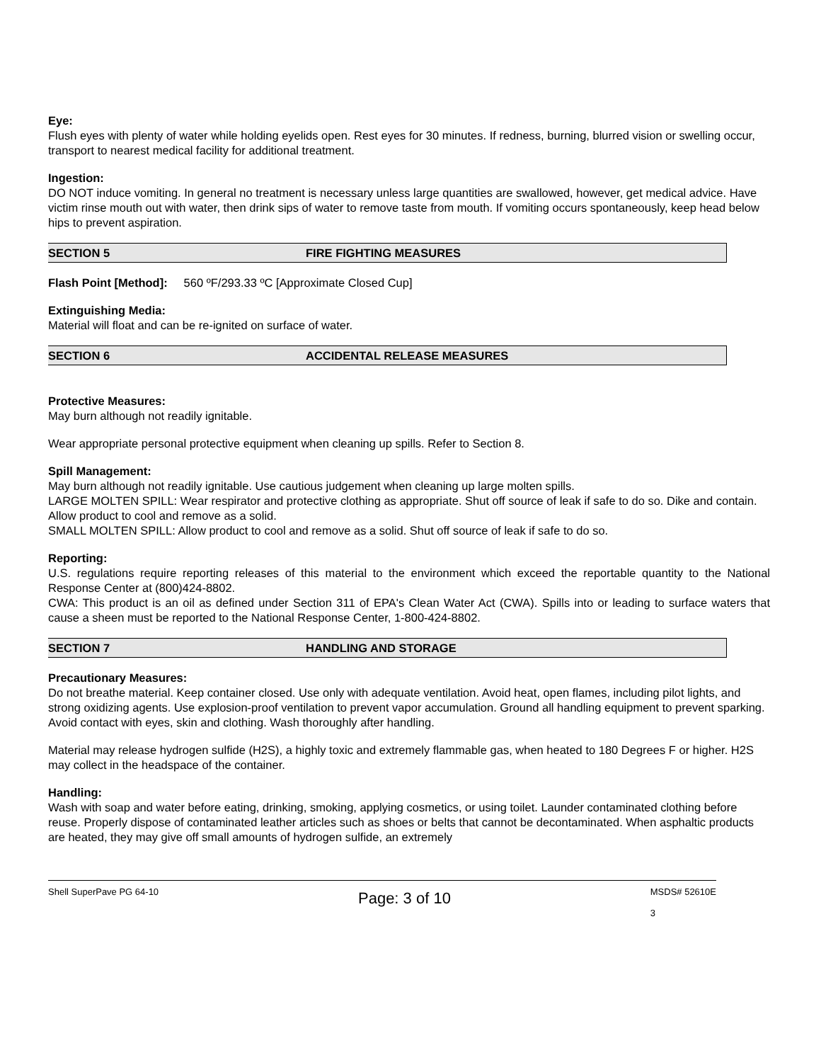Eye:
Flush eyes with plenty of water while holding eyelids open. Rest eyes for 30 minutes. If redness, burning, blurred vision or swelling occur, transport to nearest medical facility for additional treatment.
Ingestion:
DO NOT induce vomiting. In general no treatment is necessary unless large quantities are swallowed, however, get medical advice. Have victim rinse mouth out with water, then drink sips of water to remove taste from mouth. If vomiting occurs spontaneously, keep head below hips to prevent aspiration.
SECTION 5 FIRE FIGHTING MEASURES
Flash Point [Method]: 560 ºF/293.33 ºC [Approximate Closed Cup]
Extinguishing Media:
Material will float and can be re-ignited on surface of water.
SECTION 6 ACCIDENTAL RELEASE MEASURES
Protective Measures:
May burn although not readily ignitable.
Wear appropriate personal protective equipment when cleaning up spills. Refer to Section 8.
Spill Management:
May burn although not readily ignitable. Use cautious judgement when cleaning up large molten spills.
LARGE MOLTEN SPILL: Wear respirator and protective clothing as appropriate. Shut off source of leak if safe to do so. Dike and contain. Allow product to cool and remove as a solid.
SMALL MOLTEN SPILL: Allow product to cool and remove as a solid. Shut off source of leak if safe to do so.
Reporting:
U.S. regulations require reporting releases of this material to the environment which exceed the reportable quantity to the National Response Center at (800)424-8802.
CWA: This product is an oil as defined under Section 311 of EPA's Clean Water Act (CWA). Spills into or leading to surface waters that cause a sheen must be reported to the National Response Center, 1-800-424-8802.
SECTION 7 HANDLING AND STORAGE
Precautionary Measures:
Do not breathe material. Keep container closed. Use only with adequate ventilation. Avoid heat, open flames, including pilot lights, and strong oxidizing agents. Use explosion-proof ventilation to prevent vapor accumulation. Ground all handling equipment to prevent sparking. Avoid contact with eyes, skin and clothing. Wash thoroughly after handling.
Material may release hydrogen sulfide (H2S), a highly toxic and extremely flammable gas, when heated to 180 Degrees F or higher. H2S may collect in the headspace of the container.
Handling:
Wash with soap and water before eating, drinking, smoking, applying cosmetics, or using toilet. Launder contaminated clothing before reuse. Properly dispose of contaminated leather articles such as shoes or belts that cannot be decontaminated. When asphaltic products are heated, they may give off small amounts of hydrogen sulfide, an extremely
Shell SuperPave PG 64-10 Page: 3 of 10 MSDS# 52610E
3